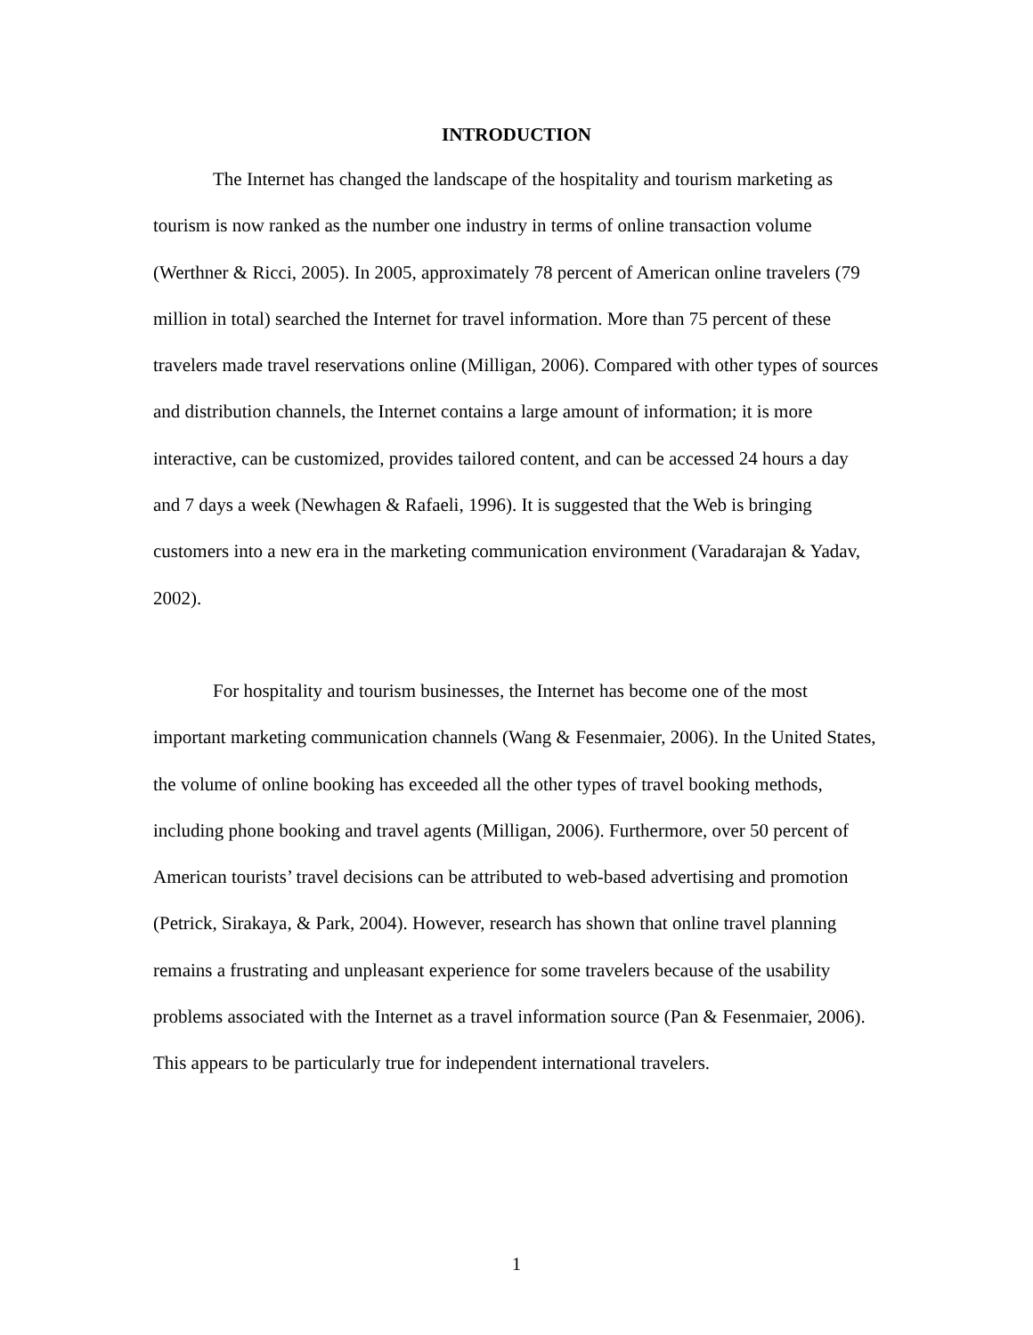INTRODUCTION
The Internet has changed the landscape of the hospitality and tourism marketing as tourism is now ranked as the number one industry in terms of online transaction volume (Werthner & Ricci, 2005). In 2005, approximately 78 percent of American online travelers (79 million in total) searched the Internet for travel information. More than 75 percent of these travelers made travel reservations online (Milligan, 2006). Compared with other types of sources and distribution channels, the Internet contains a large amount of information; it is more interactive, can be customized, provides tailored content, and can be accessed 24 hours a day and 7 days a week (Newhagen & Rafaeli, 1996). It is suggested that the Web is bringing customers into a new era in the marketing communication environment (Varadarajan & Yadav, 2002).
For hospitality and tourism businesses, the Internet has become one of the most important marketing communication channels (Wang & Fesenmaier, 2006). In the United States, the volume of online booking has exceeded all the other types of travel booking methods, including phone booking and travel agents (Milligan, 2006). Furthermore, over 50 percent of American tourists’ travel decisions can be attributed to web-based advertising and promotion (Petrick, Sirakaya, & Park, 2004). However, research has shown that online travel planning remains a frustrating and unpleasant experience for some travelers because of the usability problems associated with the Internet as a travel information source (Pan & Fesenmaier, 2006). This appears to be particularly true for independent international travelers.
1